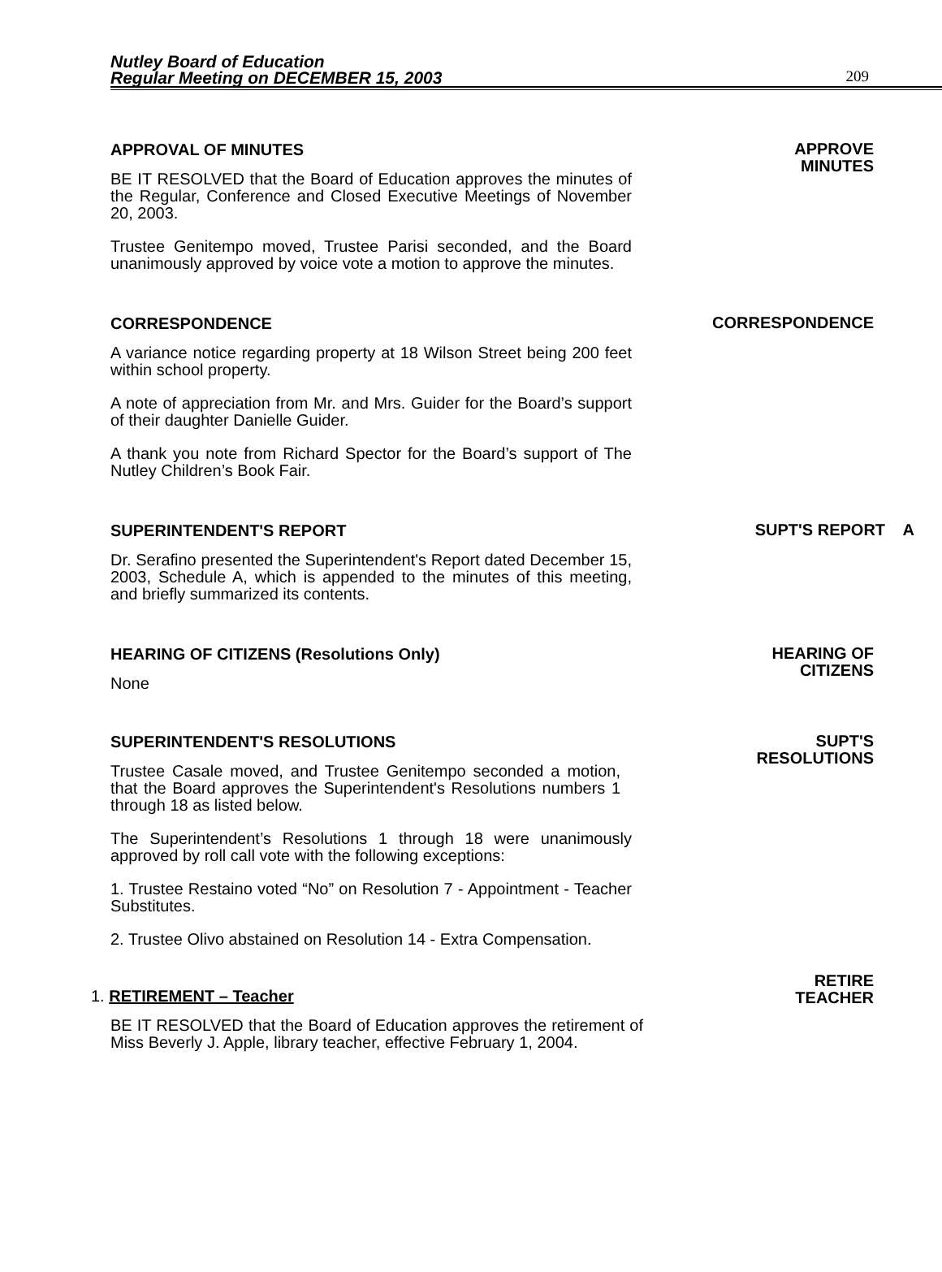Nutley Board of Education
Regular Meeting on DECEMBER 15, 2003
209
APPROVAL OF MINUTES
BE IT RESOLVED that the Board of Education approves the minutes of the Regular, Conference and Closed Executive Meetings of November 20, 2003.
Trustee Genitempo moved, Trustee Parisi seconded, and the Board unanimously approved by voice vote a motion to approve the minutes.
APPROVE
MINUTES
CORRESPONDENCE
A variance notice regarding property at 18 Wilson Street being 200 feet within school property.
A note of appreciation from Mr. and Mrs. Guider for the Board’s support of their daughter Danielle Guider.
A thank you note from Richard Spector for the Board’s support of The Nutley Children’s Book Fair.
CORRESPONDENCE
SUPERINTENDENT'S REPORT
Dr. Serafino presented the Superintendent's Report dated December 15, 2003, Schedule A, which is appended to the minutes of this meeting, and briefly summarized its contents.
SUPT'S REPORT A
HEARING OF CITIZENS (Resolutions Only)
None
HEARING OF
CITIZENS
SUPERINTENDENT'S RESOLUTIONS
Trustee Casale moved, and Trustee Genitempo seconded a motion, that the Board approves the Superintendent's Resolutions numbers 1 through 18 as listed below.
The Superintendent’s Resolutions 1 through 18 were unanimously approved by roll call vote with the following exceptions:
1. Trustee Restaino voted “No” on Resolution 7 - Appointment - Teacher Substitutes.
2. Trustee Olivo abstained on Resolution 14 - Extra Compensation.
SUPT'S
RESOLUTIONS
1. RETIREMENT – Teacher
BE IT RESOLVED that the Board of Education approves the retirement of Miss Beverly J. Apple, library teacher, effective February 1, 2004.
RETIRE
TEACHER